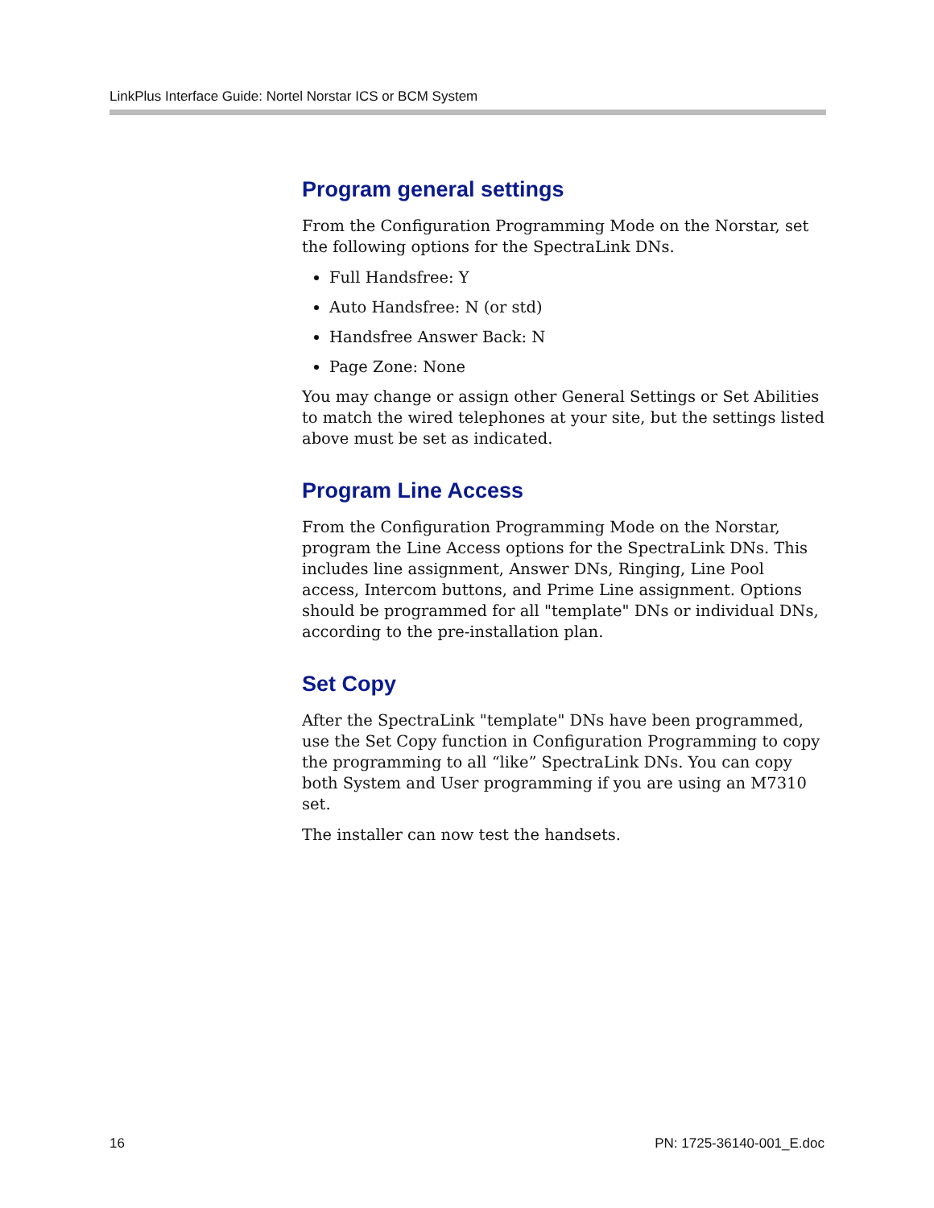LinkPlus Interface Guide: Nortel Norstar ICS or BCM System
Program general settings
From the Configuration Programming Mode on the Norstar, set the following options for the SpectraLink DNs.
Full Handsfree: Y
Auto Handsfree: N (or std)
Handsfree Answer Back: N
Page Zone: None
You may change or assign other General Settings or Set Abilities to match the wired telephones at your site, but the settings listed above must be set as indicated.
Program Line Access
From the Configuration Programming Mode on the Norstar, program the Line Access options for the SpectraLink DNs. This includes line assignment, Answer DNs, Ringing, Line Pool access, Intercom buttons, and Prime Line assignment. Options should be programmed for all "template" DNs or individual DNs, according to the pre-installation plan.
Set Copy
After the SpectraLink "template" DNs have been programmed, use the Set Copy function in Configuration Programming to copy the programming to all “like” SpectraLink DNs. You can copy both System and User programming if you are using an M7310 set.
The installer can now test the handsets.
16 PN: 1725-36140-001_E.doc